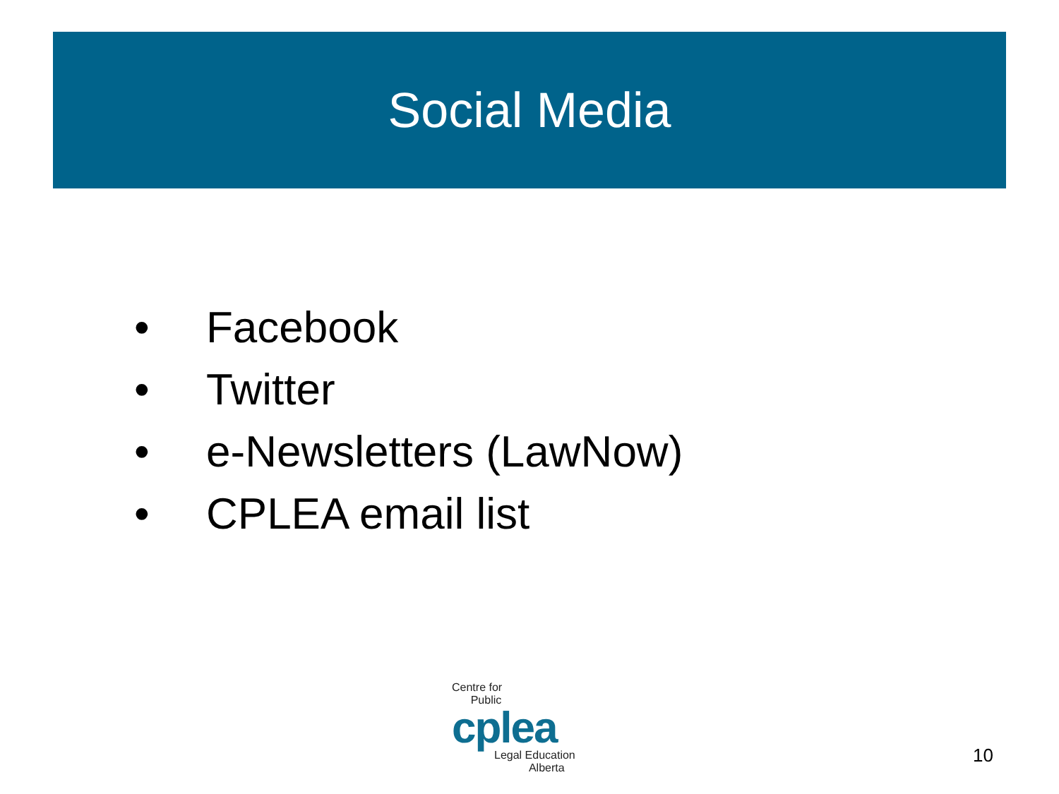Social Media
• Facebook
• Twitter
• e-Newsletters (LawNow)
• CPLEA email list
Centre for
Public
cplea
Legal Education
Alberta
10